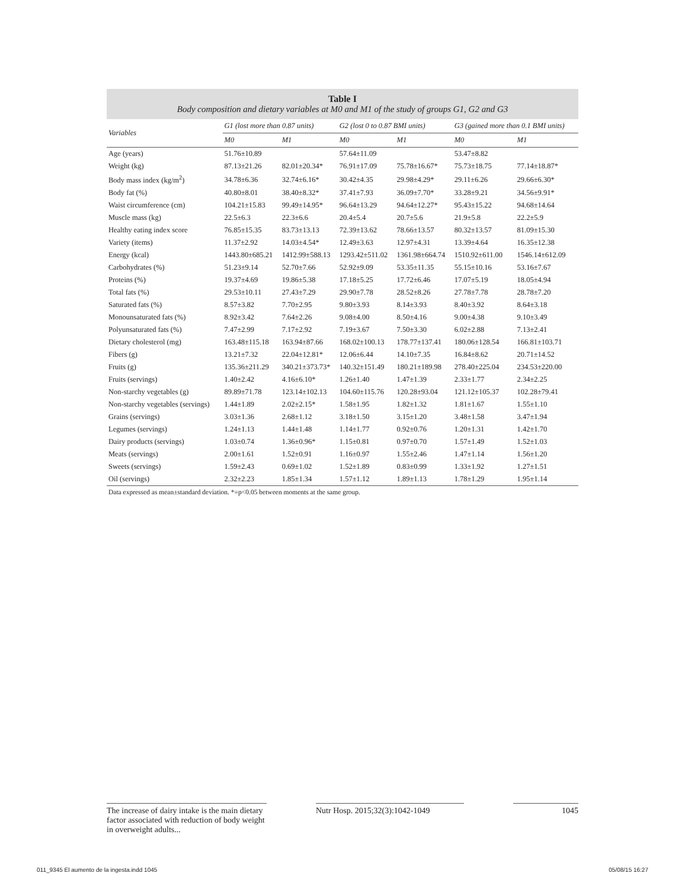Table I
Body composition and dietary variables at M0 and M1 of the study of groups G1, G2 and G3
| Variables | G1 (lost more than 0.87 units) | | G2 (lost 0 to 0.87 BMI units) | | G3 (gained more than 0.1 BMI units) | |
| --- | --- | --- | --- | --- | --- | --- |
| | M0 | M1 | M0 | M1 | M0 | M1 |
| Age (years) | 51.76±10.89 | | 57.64±11.09 | | 53.47±8.82 | |
| Weight (kg) | 87.13±21.26 | 82.01±20.34* | 76.91±17.09 | 75.78±16.67* | 75.73±18.75 | 77.14±18.87* |
| Body mass index (kg/m<sup>2</sup>) | 34.78±6.36 | 32.74±6.16* | 30.42±4.35 | 29.98±4.29* | 29.11±6.26 | 29.66±6.30* |
| Body fat (%) | 40.80±8.01 | 38.40±8.32* | 37.41±7.93 | 36.09±7.70* | 33.28±9.21 | 34.56±9.91* |
| Waist circumference (cm) | 104.21±15.83 | 99.49±14.95* | 96.64±13.29 | 94.64±12.27* | 95.43±15.22 | 94.68±14.64 |
| Muscle mass (kg) | 22.5±6.3 | 22.3±6.6 | 20.4±5.4 | 20.7±5.6 | 21.9±5.8 | 22.2±5.9 |
| Healthy eating index score | 76.85±15.35 | 83.73±13.13 | 72.39±13.62 | 78.66±13.57 | 80.32±13.57 | 81.09±15.30 |
| Variety (items) | 11.37±2.92 | 14.03±4.54* | 12.49±3.63 | 12.97±4.31 | 13.39±4.64 | 16.35±12.38 |
| Energy (kcal) | 1443.80±685.21 | 1412.99±588.13 | 1293.42±511.02 | 1361.98±664.74 | 1510.92±611.00 | 1546.14±612.09 |
| Carbohydrates (%) | 51.23±9.14 | 52.70±7.66 | 52.92±9.09 | 53.35±11.35 | 55.15±10.16 | 53.16±7.67 |
| Proteins (%) | 19.37±4.69 | 19.86±5.38 | 17.18±5.25 | 17.72±6.46 | 17.07±5.19 | 18.05±4.94 |
| Total fats (%) | 29.53±10.11 | 27.43±7.29 | 29.90±7.78 | 28.52±8.26 | 27.78±7.78 | 28.78±7.20 |
| Saturated fats (%) | 8.57±3.82 | 7.70±2.95 | 9.80±3.93 | 8.14±3.93 | 8.40±3.92 | 8.64±3.18 |
| Monounsaturated fats (%) | 8.92±3.42 | 7.64±2.26 | 9.08±4.00 | 8.50±4.16 | 9.00±4.38 | 9.10±3.49 |
| Polyunsaturated fats (%) | 7.47±2.99 | 7.17±2.92 | 7.19±3.67 | 7.50±3.30 | 6.02±2.88 | 7.13±2.41 |
| Dietary cholesterol (mg) | 163.48±115.18 | 163.94±87.66 | 168.02±100.13 | 178.77±137.41 | 180.06±128.54 | 166.81±103.71 |
| Fibers (g) | 13.21±7.32 | 22.04±12.81* | 12.06±6.44 | 14.10±7.35 | 16.84±8.62 | 20.71±14.52 |
| Fruits (g) | 135.36±211.29 | 340.21±373.73* | 140.32±151.49 | 180.21±189.98 | 278.40±225.04 | 234.53±220.00 |
| Fruits (servings) | 1.40±2.42 | 4.16±6.10* | 1.26±1.40 | 1.47±1.39 | 2.33±1.77 | 2.34±2.25 |
| Non-starchy vegetables (g) | 89.89±71.78 | 123.14±102.13 | 104.60±115.76 | 120.28±93.04 | 121.12±105.37 | 102.28±79.41 |
| Non-starchy vegetables (servings) | 1.44±1.89 | 2.02±2.15* | 1.58±1.95 | 1.82±1.32 | 1.81±1.67 | 1.55±1.10 |
| Grains (servings) | 3.03±1.36 | 2.68±1.12 | 3.18±1.50 | 3.15±1.20 | 3.48±1.58 | 3.47±1.94 |
| Legumes (servings) | 1.24±1.13 | 1.44±1.48 | 1.14±1.77 | 0.92±0.76 | 1.20±1.31 | 1.42±1.70 |
| Dairy products (servings) | 1.03±0.74 | 1.36±0.96* | 1.15±0.81 | 0.97±0.70 | 1.57±1.49 | 1.52±1.03 |
| Meats (servings) | 2.00±1.61 | 1.52±0.91 | 1.16±0.97 | 1.55±2.46 | 1.47±1.14 | 1.56±1.20 |
| Sweets (servings) | 1.59±2.43 | 0.69±1.02 | 1.52±1.89 | 0.83±0.99 | 1.33±1.92 | 1.27±1.51 |
| Oil (servings) | 2.32±2.23 | 1.85±1.34 | 1.57±1.12 | 1.89±1.13 | 1.78±1.29 | 1.95±1.14 |
| Data expressed as mean±standard deviation. *=p<0.05 between moments at the same group. | | | | | | |
The increase of dairy intake is the main dietary factor associated with reduction of body weight in overweight adults...
Nutr Hosp. 2015;32(3):1042-1049
1045
011_9345 El aumento de la ingesta.indd 1045 05/08/15 16:27